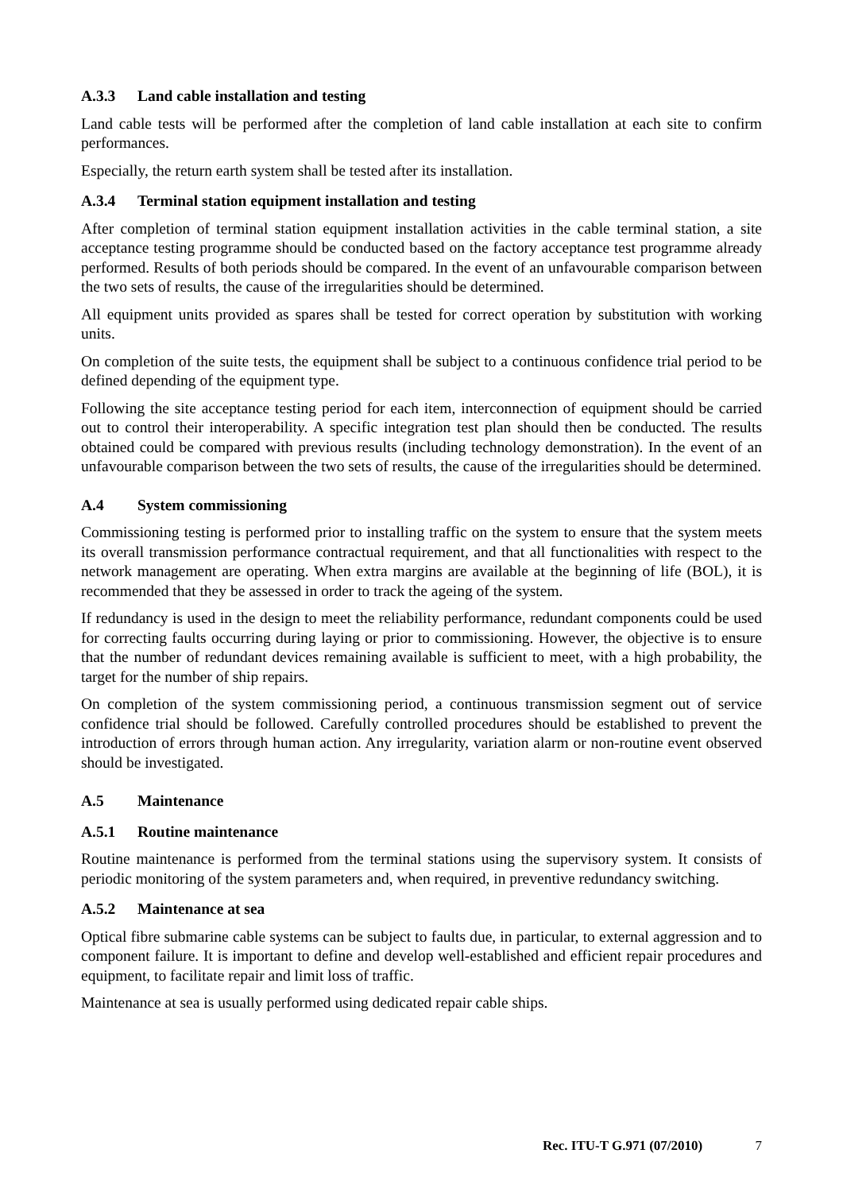A.3.3 Land cable installation and testing
Land cable tests will be performed after the completion of land cable installation at each site to confirm performances.
Especially, the return earth system shall be tested after its installation.
A.3.4 Terminal station equipment installation and testing
After completion of terminal station equipment installation activities in the cable terminal station, a site acceptance testing programme should be conducted based on the factory acceptance test programme already performed. Results of both periods should be compared. In the event of an unfavourable comparison between the two sets of results, the cause of the irregularities should be determined.
All equipment units provided as spares shall be tested for correct operation by substitution with working units.
On completion of the suite tests, the equipment shall be subject to a continuous confidence trial period to be defined depending of the equipment type.
Following the site acceptance testing period for each item, interconnection of equipment should be carried out to control their interoperability. A specific integration test plan should then be conducted. The results obtained could be compared with previous results (including technology demonstration). In the event of an unfavourable comparison between the two sets of results, the cause of the irregularities should be determined.
A.4 System commissioning
Commissioning testing is performed prior to installing traffic on the system to ensure that the system meets its overall transmission performance contractual requirement, and that all functionalities with respect to the network management are operating. When extra margins are available at the beginning of life (BOL), it is recommended that they be assessed in order to track the ageing of the system.
If redundancy is used in the design to meet the reliability performance, redundant components could be used for correcting faults occurring during laying or prior to commissioning. However, the objective is to ensure that the number of redundant devices remaining available is sufficient to meet, with a high probability, the target for the number of ship repairs.
On completion of the system commissioning period, a continuous transmission segment out of service confidence trial should be followed. Carefully controlled procedures should be established to prevent the introduction of errors through human action. Any irregularity, variation alarm or non-routine event observed should be investigated.
A.5 Maintenance
A.5.1 Routine maintenance
Routine maintenance is performed from the terminal stations using the supervisory system. It consists of periodic monitoring of the system parameters and, when required, in preventive redundancy switching.
A.5.2 Maintenance at sea
Optical fibre submarine cable systems can be subject to faults due, in particular, to external aggression and to component failure. It is important to define and develop well-established and efficient repair procedures and equipment, to facilitate repair and limit loss of traffic.
Maintenance at sea is usually performed using dedicated repair cable ships.
Rec. ITU-T G.971 (07/2010) 7